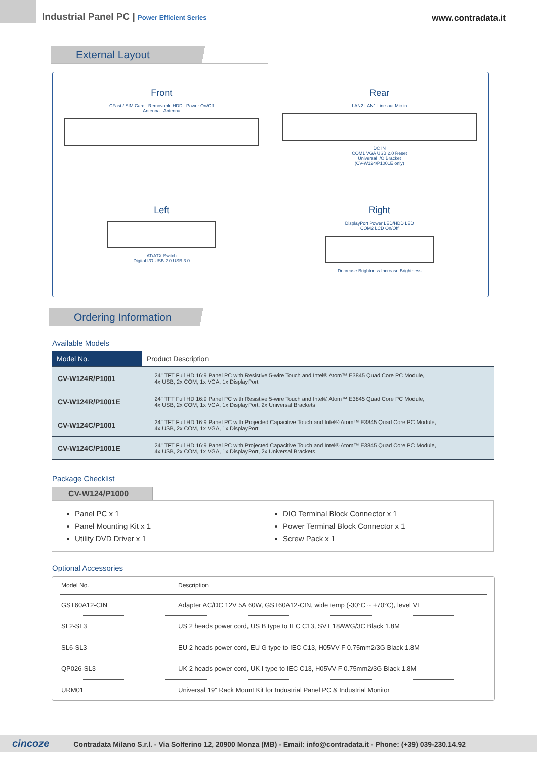Industrial Panel PC | Power Efficient Series
www.contradata.it
External Layout
Front
CFast / SIM Card Removable HDD Power On/Off
Antenna Antenna
Rear
LAN2 LAN1 Line-out Mic-in
DC IN
COM1 VGA USB 2.0 Reset
Universal I/O Bracket
(CV-W124/P1001E only)
Left
AT/ATX Switch
Digital I/O USB 2.0 USB 3.0
Right
DisplayPort Power LED/HDD LED
COM2 LCD On/Off
Decrease Brightness Increase Brightness
Ordering Information
Available Models
| Model No. | Product Description |
| --- | --- |
| CV-W124R/P1001 | 24" TFT Full HD 16:9 Panel PC with Resistive 5-wire Touch and Intel® Atom™ E3845 Quad Core PC Module, 4x USB, 2x COM, 1x VGA, 1x DisplayPort |
| CV-W124R/P1001E | 24" TFT Full HD 16:9 Panel PC with Resistive 5-wire Touch and Intel® Atom™ E3845 Quad Core PC Module, 4x USB, 2x COM, 1x VGA, 1x DisplayPort, 2x Universal Brackets |
| CV-W124C/P1001 | 24" TFT Full HD 16:9 Panel PC with Projected Capacitive Touch and Intel® Atom™ E3845 Quad Core PC Module, 4x USB, 2x COM, 1x VGA, 1x DisplayPort |
| CV-W124C/P1001E | 24" TFT Full HD 16:9 Panel PC with Projected Capacitive Touch and Intel® Atom™ E3845 Quad Core PC Module, 4x USB, 2x COM, 1x VGA, 1x DisplayPort, 2x Universal Brackets |
Package Checklist
CV-W124/P1000
Panel PC x 1
Panel Mounting Kit x 1
Utility DVD Driver x 1
DIO Terminal Block Connector x 1
Power Terminal Block Connector x 1
Screw Pack x 1
Optional Accessories
| Model No. | Description |
| --- | --- |
| GST60A12-CIN | Adapter AC/DC 12V 5A 60W, GST60A12-CIN, wide temp (-30°C ~ +70°C), level VI |
| SL2-SL3 | US 2 heads power cord, US B type to IEC C13, SVT 18AWG/3C Black 1.8M |
| SL6-SL3 | EU 2 heads power cord, EU G type to IEC C13, H05VV-F 0.75mm2/3G Black 1.8M |
| QP026-SL3 | UK 2 heads power cord, UK I type to IEC C13, H05VV-F 0.75mm2/3G Black 1.8M |
| URM01 | Universal 19" Rack Mount Kit for Industrial Panel PC & Industrial Monitor |
cincoze Contradata Milano S.r.l. - Via Solferino 12, 20900 Monza (MB) - Email: info@contradata.it - Phone: (+39) 039-230.14.92